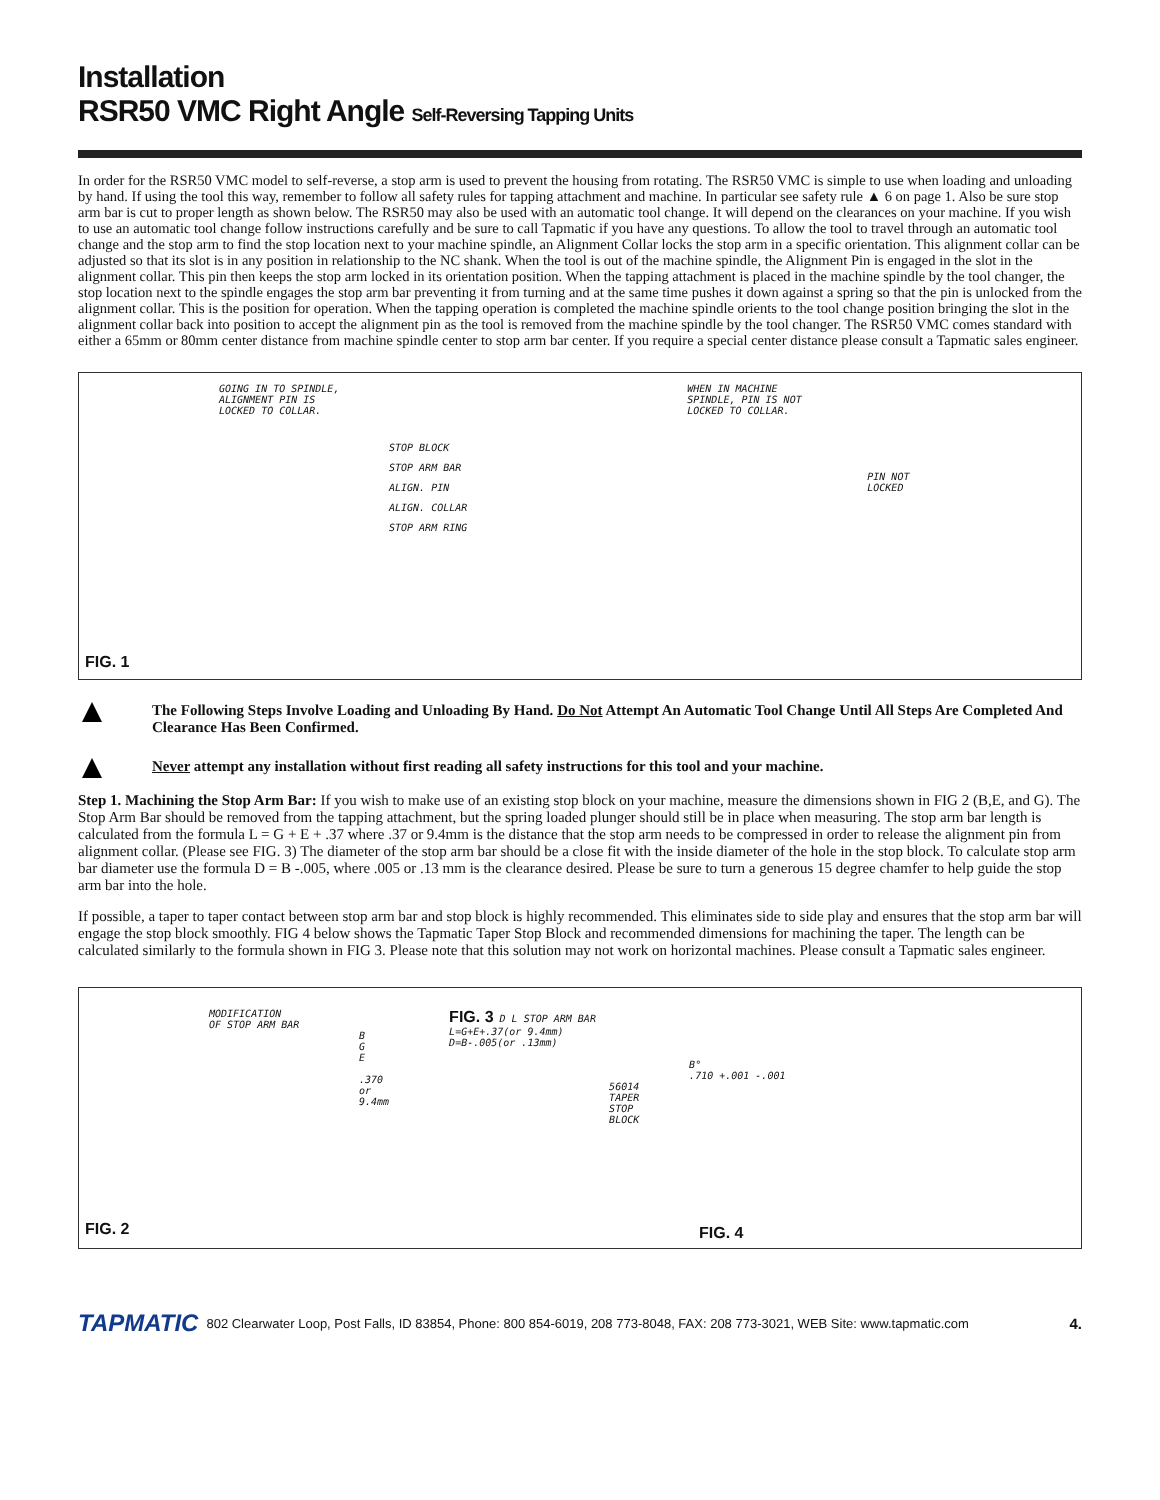Installation
RSR50 VMC Right Angle Self-Reversing Tapping Units
In order for the RSR50 VMC model to self-reverse, a stop arm is used to prevent the housing from rotating. The RSR50 VMC is simple to use when loading and unloading by hand. If using the tool this way, remember to follow all safety rules for tapping attachment and machine. In particular see safety rule ▲ 6 on page 1. Also be sure stop arm bar is cut to proper length as shown below. The RSR50 may also be used with an automatic tool change. It will depend on the clearances on your machine. If you wish to use an automatic tool change follow instructions carefully and be sure to call Tapmatic if you have any questions. To allow the tool to travel through an automatic tool change and the stop arm to find the stop location next to your machine spindle, an Alignment Collar locks the stop arm in a specific orientation. This alignment collar can be adjusted so that its slot is in any position in relationship to the NC shank. When the tool is out of the machine spindle, the Alignment Pin is engaged in the slot in the alignment collar. This pin then keeps the stop arm locked in its orientation position. When the tapping attachment is placed in the machine spindle by the tool changer, the stop location next to the spindle engages the stop arm bar preventing it from turning and at the same time pushes it down against a spring so that the pin is unlocked from the alignment collar. This is the position for operation. When the tapping operation is completed the machine spindle orients to the tool change position bringing the slot in the alignment collar back into position to accept the alignment pin as the tool is removed from the machine spindle by the tool changer. The RSR50 VMC comes standard with either a 65mm or 80mm center distance from machine spindle center to stop arm bar center. If you require a special center distance please consult a Tapmatic sales engineer.
GOING IN TO SPINDLE,
ALIGNMENT PIN IS
LOCKED TO COLLAR.
STOP BLOCK
STOP ARM BAR
ALIGN. PIN
ALIGN. COLLAR
STOP ARM RING
WHEN IN MACHINE
SPINDLE, PIN IS NOT
LOCKED TO COLLAR.
PIN NOT
LOCKED
FIG. 1
The Following Steps Involve Loading and Unloading By Hand. Do Not Attempt An Automatic Tool Change Until All Steps Are Completed And Clearance Has Been Confirmed.
Never attempt any installation without first reading all safety instructions for this tool and your machine.
Step 1. Machining the Stop Arm Bar: If you wish to make use of an existing stop block on your machine, measure the dimensions shown in FIG 2 (B,E, and G). The Stop Arm Bar should be removed from the tapping attachment, but the spring loaded plunger should still be in place when measuring. The stop arm bar length is calculated from the formula L = G + E + .37 where .37 or 9.4mm is the distance that the stop arm needs to be compressed in order to release the alignment pin from alignment collar. (Please see FIG. 3) The diameter of the stop arm bar should be a close fit with the inside diameter of the hole in the stop block. To calculate stop arm bar diameter use the formula D = B -.005, where .005 or .13 mm is the clearance desired. Please be sure to turn a generous 15 degree chamfer to help guide the stop arm bar into the hole.
If possible, a taper to taper contact between stop arm bar and stop block is highly recommended. This eliminates side to side play and ensures that the stop arm bar will engage the stop block smoothly. FIG 4 below shows the Tapmatic Taper Stop Block and recommended dimensions for machining the taper. The length can be calculated similarly to the formula shown in FIG 3. Please note that this solution may not work on horizontal machines. Please consult a Tapmatic sales engineer.
MODIFICATION
OF STOP ARM BAR
B
G
E
.370
or
9.4mm
FIG. 3 D L STOP ARM BAR
L=G+E+.37(or 9.4mm)
D=B-.005(or .13mm)
B°
.710 +.001 -.001
56014
TAPER
STOP
BLOCK
FIG. 2 FIG. 4
TAPMATIC 802 Clearwater Loop, Post Falls, ID 83854, Phone: 800 854-6019, 208 773-8048, FAX: 208 773-3021, WEB Site: www.tapmatic.com 4.